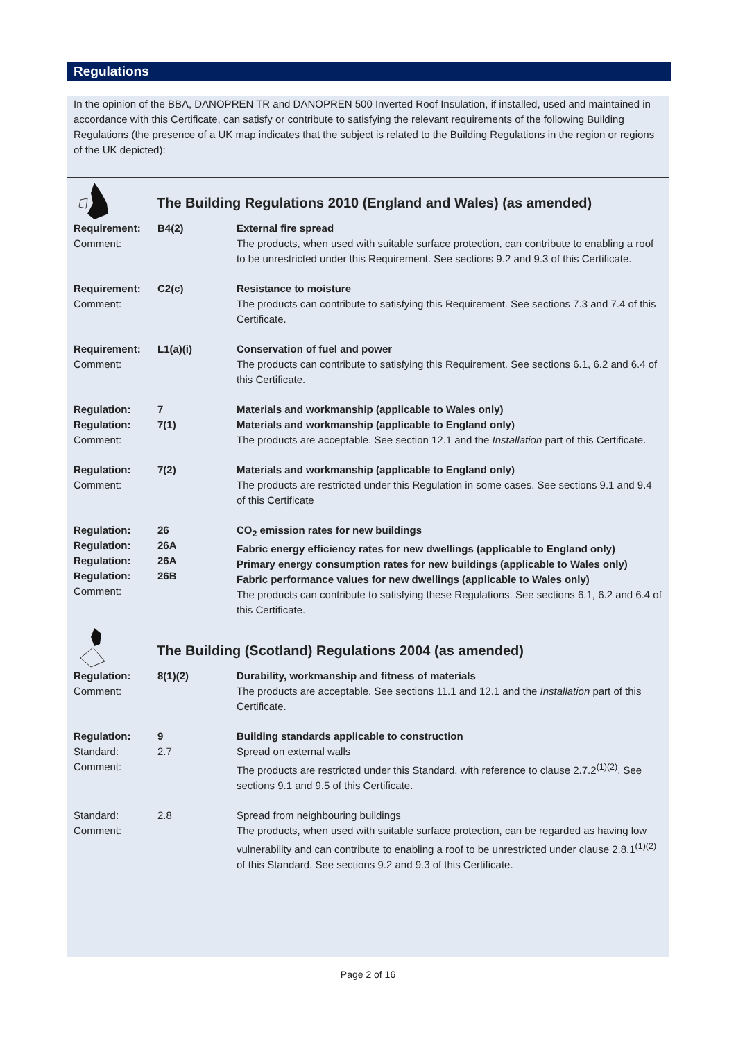Regulations
In the opinion of the BBA, DANOPREN TR and DANOPREN 500 Inverted Roof Insulation, if installed, used and maintained in accordance with this Certificate, can satisfy or contribute to satisfying the relevant requirements of the following Building Regulations (the presence of a UK map indicates that the subject is related to the Building Regulations in the region or regions of the UK depicted):
The Building Regulations 2010 (England and Wales) (as amended)
| Requirement: Comment: | B4(2) | External fire spread The products, when used with suitable surface protection, can contribute to enabling a roof to be unrestricted under this Requirement. See sections 9.2 and 9.3 of this Certificate. |
| Requirement: Comment: | C2(c) | Resistance to moisture The products can contribute to satisfying this Requirement. See sections 7.3 and 7.4 of this Certificate. |
| Requirement: Comment: | L1(a)(i) | Conservation of fuel and power The products can contribute to satisfying this Requirement. See sections 6.1, 6.2 and 6.4 of this Certificate. |
| Regulation: Regulation: Comment: | 7 7(1) | Materials and workmanship (applicable to Wales only) Materials and workmanship (applicable to England only) The products are acceptable. See section 12.1 and the Installation part of this Certificate. |
| Regulation: Comment: | 7(2) | Materials and workmanship (applicable to England only) The products are restricted under this Regulation in some cases. See sections 9.1 and 9.4 of this Certificate |
| Regulation: Regulation: Regulation: Regulation: Comment: | 26 26A 26A 26B | CO<sub>2</sub> emission rates for new buildings Fabric energy efficiency rates for new dwellings (applicable to England only) Primary energy consumption rates for new buildings (applicable to Wales only) Fabric performance values for new dwellings (applicable to Wales only) The products can contribute to satisfying these Regulations. See sections 6.1, 6.2 and 6.4 of this Certificate. |
The Building (Scotland) Regulations 2004 (as amended)
| Regulation: Comment: | 8(1)(2) | Durability, workmanship and fitness of materials The products are acceptable. See sections 11.1 and 12.1 and the Installation part of this Certificate. |
| Regulation: Standard: Comment: | 9 2.7 | Building standards applicable to construction Spread on external walls The products are restricted under this Standard, with reference to clause 2.7.2<sup>(1)(2)</sup>. See sections 9.1 and 9.5 of this Certificate. |
| Standard: Comment: | 2.8 | Spread from neighbouring buildings The products, when used with suitable surface protection, can be regarded as having low vulnerability and can contribute to enabling a roof to be unrestricted under clause 2.8.1<sup>(1)(2)</sup> of this Standard. See sections 9.2 and 9.3 of this Certificate. |
Page 2 of 16